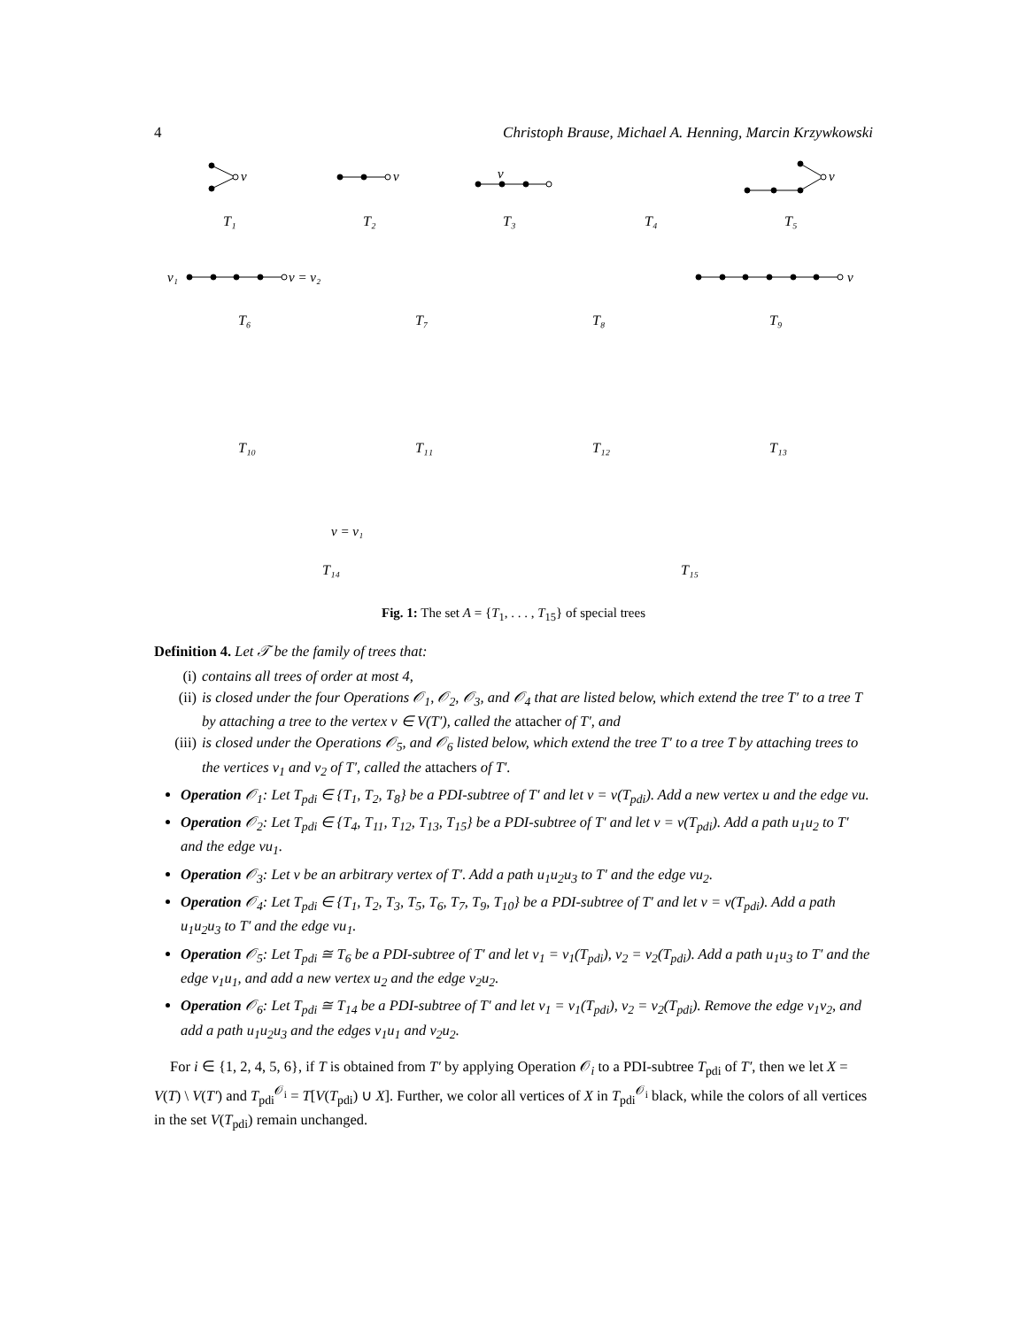4 Christoph Brause, Michael A. Henning, Marcin Krzywkowski
v
v
v
v
v₁
v = v₂
v
v = v₁
T₁
T₂
T₃
T₄
T₅
T₆
T₇
T₈
T₉
T₁₀
T₁₁
T₁₂
T₁₃
T₁₄
T₁₅
Fig. 1: The set A = {T<sub>1</sub>, . . . , T<sub>15</sub>} of special trees
Definition 4. Let 𝒯 be the family of trees that:
(i) contains all trees of order at most 4,
(ii) is closed under the four Operations 𝒪<sub>1</sub>, 𝒪<sub>2</sub>, 𝒪<sub>3</sub>, and 𝒪<sub>4</sub> that are listed below, which extend the tree T′ to a tree T by attaching a tree to the vertex v ∈ V(T′), called the attacher of T′, and
(iii) is closed under the Operations 𝒪<sub>5</sub>, and 𝒪<sub>6</sub> listed below, which extend the tree T′ to a tree T by attaching trees to the vertices v<sub>1</sub> and v<sub>2</sub> of T′, called the attachers of T′.
Operation 𝒪<sub>1</sub>: Let T<sub>pdi</sub> ∈ {T<sub>1</sub>, T<sub>2</sub>, T<sub>8</sub>} be a PDI-subtree of T′ and let v = v(T<sub>pdi</sub>). Add a new vertex u and the edge vu.
Operation 𝒪<sub>2</sub>: Let T<sub>pdi</sub> ∈ {T<sub>4</sub>, T<sub>11</sub>, T<sub>12</sub>, T<sub>13</sub>, T<sub>15</sub>} be a PDI-subtree of T′ and let v = v(T<sub>pdi</sub>). Add a path u<sub>1</sub>u<sub>2</sub> to T′ and the edge vu<sub>1</sub>.
Operation 𝒪<sub>3</sub>: Let v be an arbitrary vertex of T′. Add a path u<sub>1</sub>u<sub>2</sub>u<sub>3</sub> to T′ and the edge vu<sub>2</sub>.
Operation 𝒪<sub>4</sub>: Let T<sub>pdi</sub> ∈ {T<sub>1</sub>, T<sub>2</sub>, T<sub>3</sub>, T<sub>5</sub>, T<sub>6</sub>, T<sub>7</sub>, T<sub>9</sub>, T<sub>10</sub>} be a PDI-subtree of T′ and let v = v(T<sub>pdi</sub>). Add a path u<sub>1</sub>u<sub>2</sub>u<sub>3</sub> to T′ and the edge vu<sub>1</sub>.
Operation 𝒪<sub>5</sub>: Let T<sub>pdi</sub> ≅ T<sub>6</sub> be a PDI-subtree of T′ and let v<sub>1</sub> = v<sub>1</sub>(T<sub>pdi</sub>), v<sub>2</sub> = v<sub>2</sub>(T<sub>pdi</sub>). Add a path u<sub>1</sub>u<sub>3</sub> to T′ and the edge v<sub>1</sub>u<sub>1</sub>, and add a new vertex u<sub>2</sub> and the edge v<sub>2</sub>u<sub>2</sub>.
Operation 𝒪<sub>6</sub>: Let T<sub>pdi</sub> ≅ T<sub>14</sub> be a PDI-subtree of T′ and let v<sub>1</sub> = v<sub>1</sub>(T<sub>pdi</sub>), v<sub>2</sub> = v<sub>2</sub>(T<sub>pdi</sub>). Remove the edge v<sub>1</sub>v<sub>2</sub>, and add a path u<sub>1</sub>u<sub>2</sub>u<sub>3</sub> and the edges v<sub>1</sub>u<sub>1</sub> and v<sub>2</sub>u<sub>2</sub>.
For i ∈ {1, 2, 4, 5, 6}, if T is obtained from T′ by applying Operation 𝒪<sub>i</sub> to a PDI-subtree T<sub>pdi</sub> of T′, then we let X = V(T) \ V(T′) and T<sub>pdi</sub><sup>𝒪<sub>i</sub></sup> = T[V(T<sub>pdi</sub>) ∪ X]. Further, we color all vertices of X in T<sub>pdi</sub><sup>𝒪<sub>i</sub></sup> black, while the colors of all vertices in the set V(T<sub>pdi</sub>) remain unchanged.